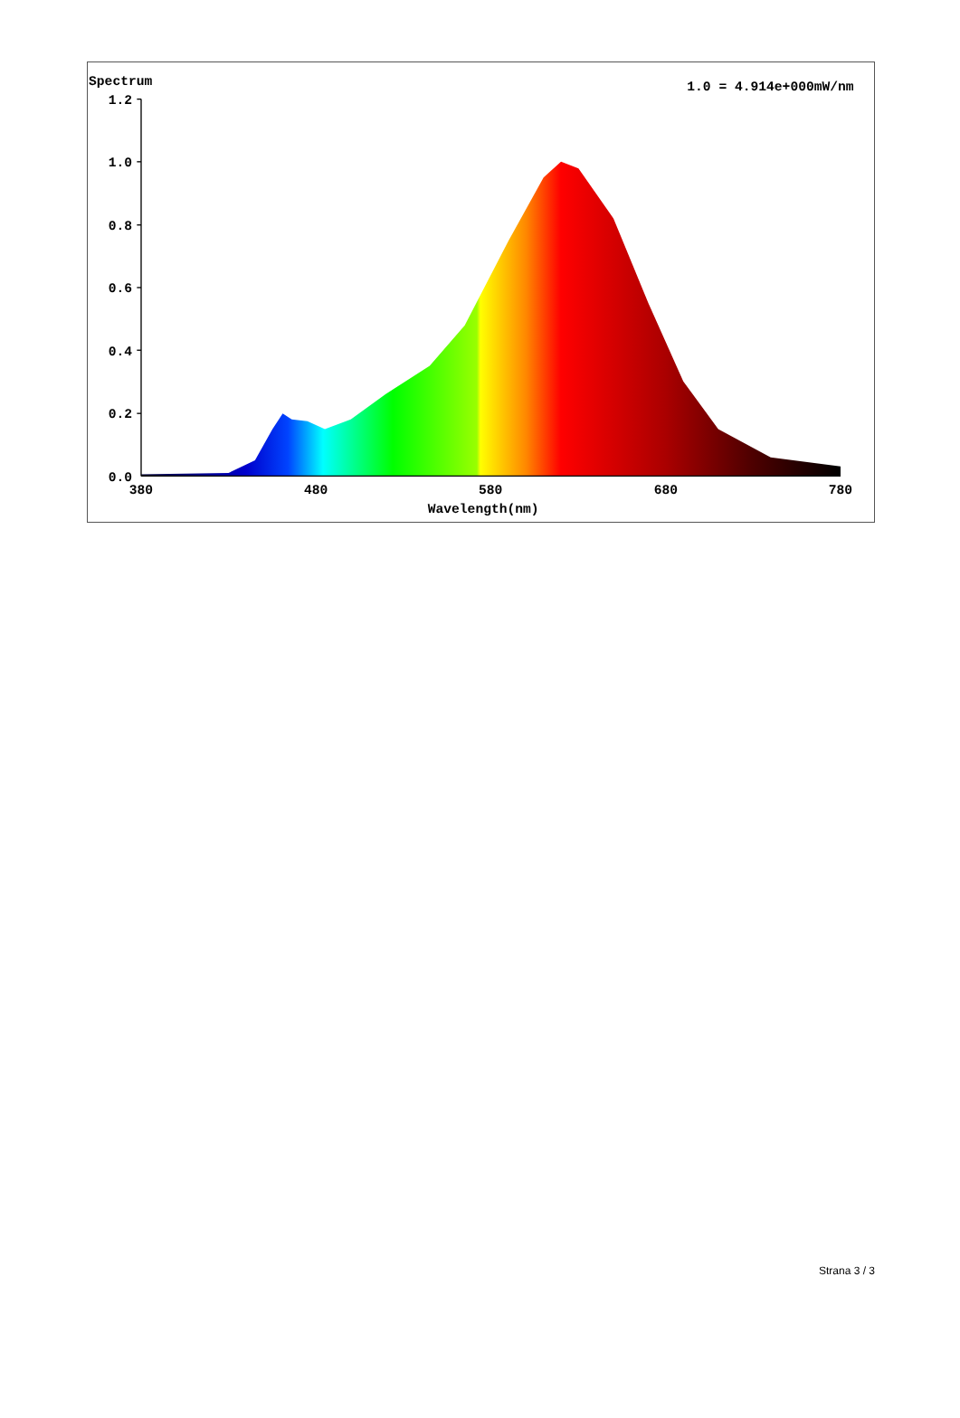Spectrum
1.0 = 4.914e+000mW/nm
1.2
1.0
0.8
0.6
0.4
0.2
0.0
380
480
580
680
780
Wavelength(nm)
Strana 3 / 3